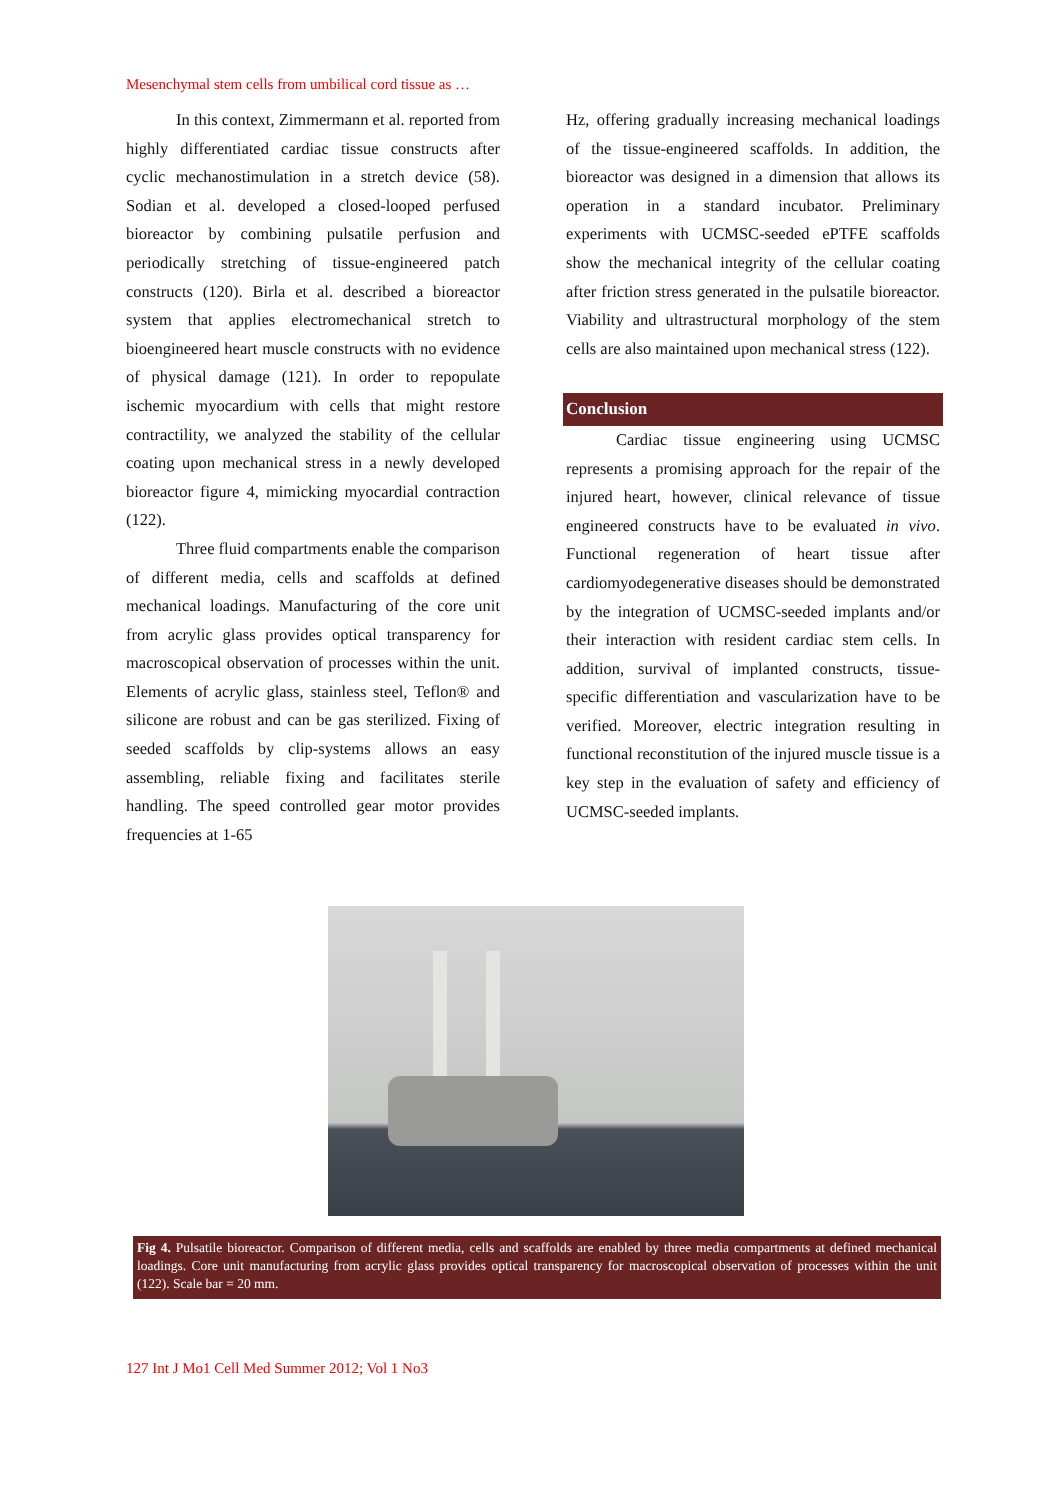Mesenchymal stem cells from umbilical cord tissue as …
In this context, Zimmermann et al. reported from highly differentiated cardiac tissue constructs after cyclic mechanostimulation in a stretch device (58). Sodian et al. developed a closed-looped perfused bioreactor by combining pulsatile perfusion and periodically stretching of tissue-engineered patch constructs (120). Birla et al. described a bioreactor system that applies electromechanical stretch to bioengineered heart muscle constructs with no evidence of physical damage (121). In order to repopulate ischemic myocardium with cells that might restore contractility, we analyzed the stability of the cellular coating upon mechanical stress in a newly developed bioreactor figure 4, mimicking myocardial contraction (122).
Three fluid compartments enable the comparison of different media, cells and scaffolds at defined mechanical loadings. Manufacturing of the core unit from acrylic glass provides optical transparency for macroscopical observation of processes within the unit. Elements of acrylic glass, stainless steel, Teflon® and silicone are robust and can be gas sterilized. Fixing of seeded scaffolds by clip-systems allows an easy assembling, reliable fixing and facilitates sterile handling. The speed controlled gear motor provides frequencies at 1-65
Hz, offering gradually increasing mechanical loadings of the tissue-engineered scaffolds. In addition, the bioreactor was designed in a dimension that allows its operation in a standard incubator. Preliminary experiments with UCMSC-seeded ePTFE scaffolds show the mechanical integrity of the cellular coating after friction stress generated in the pulsatile bioreactor. Viability and ultrastructural morphology of the stem cells are also maintained upon mechanical stress (122).
Conclusion
Cardiac tissue engineering using UCMSC represents a promising approach for the repair of the injured heart, however, clinical relevance of tissue engineered constructs have to be evaluated in vivo. Functional regeneration of heart tissue after cardiomyodegenerative diseases should be demonstrated by the integration of UCMSC-seeded implants and/or their interaction with resident cardiac stem cells. In addition, survival of implanted constructs, tissue-specific differentiation and vascularization have to be verified. Moreover, electric integration resulting in functional reconstitution of the injured muscle tissue is a key step in the evaluation of safety and efficiency of UCMSC-seeded implants.
Fig 4. Pulsatile bioreactor. Comparison of different media, cells and scaffolds are enabled by three media compartments at defined mechanical loadings. Core unit manufacturing from acrylic glass provides optical transparency for macroscopical observation of processes within the unit (122). Scale bar = 20 mm.
127 Int J Mo1 Cell Med Summer 2012; Vol 1 No3